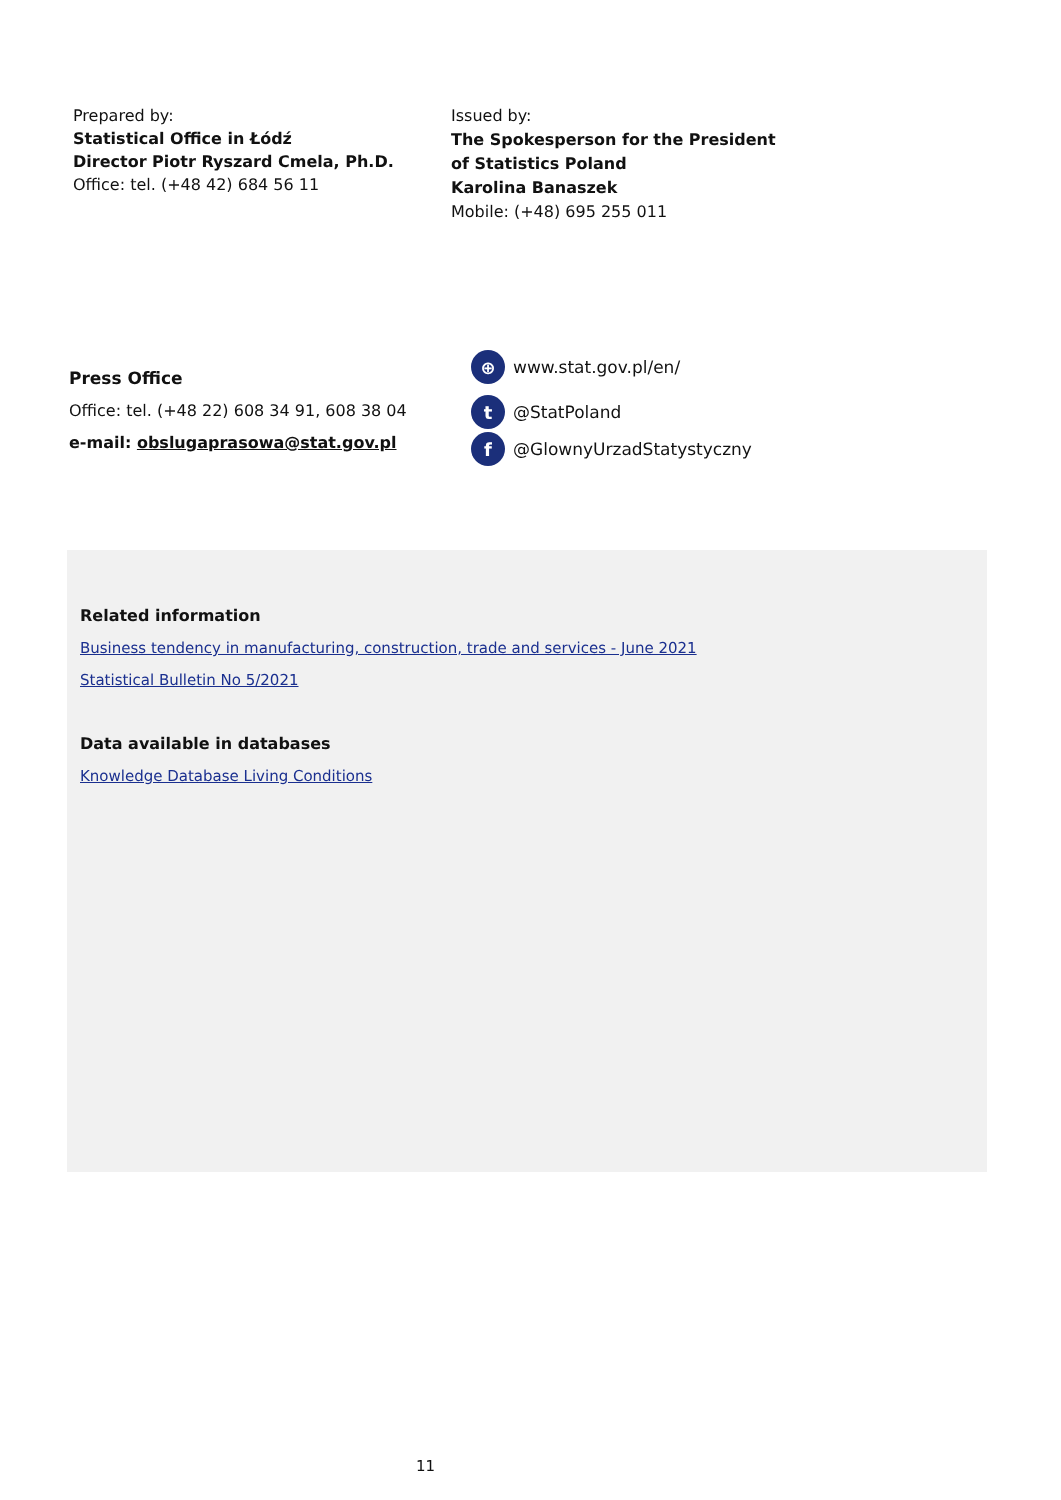Prepared by:
Statistical Office in Łódź
Director Piotr Ryszard Cmela, Ph.D.
Office: tel. (+48 42) 684 56 11
Issued by:
The Spokesperson for the President
of Statistics Poland
Karolina Banaszek
Mobile: (+48) 695 255 011
Press Office
Office: tel. (+48 22) 608 34 91, 608 38 04
e-mail: obslugaprasowa@stat.gov.pl
⊕ www.stat.gov.pl/en/
t @StatPoland
f @GlownyUrzadStatystyczny
Related information
Business tendency in manufacturing, construction, trade and services - June 2021
Statistical Bulletin No 5/2021
Data available in databases
Knowledge Database Living Conditions
11